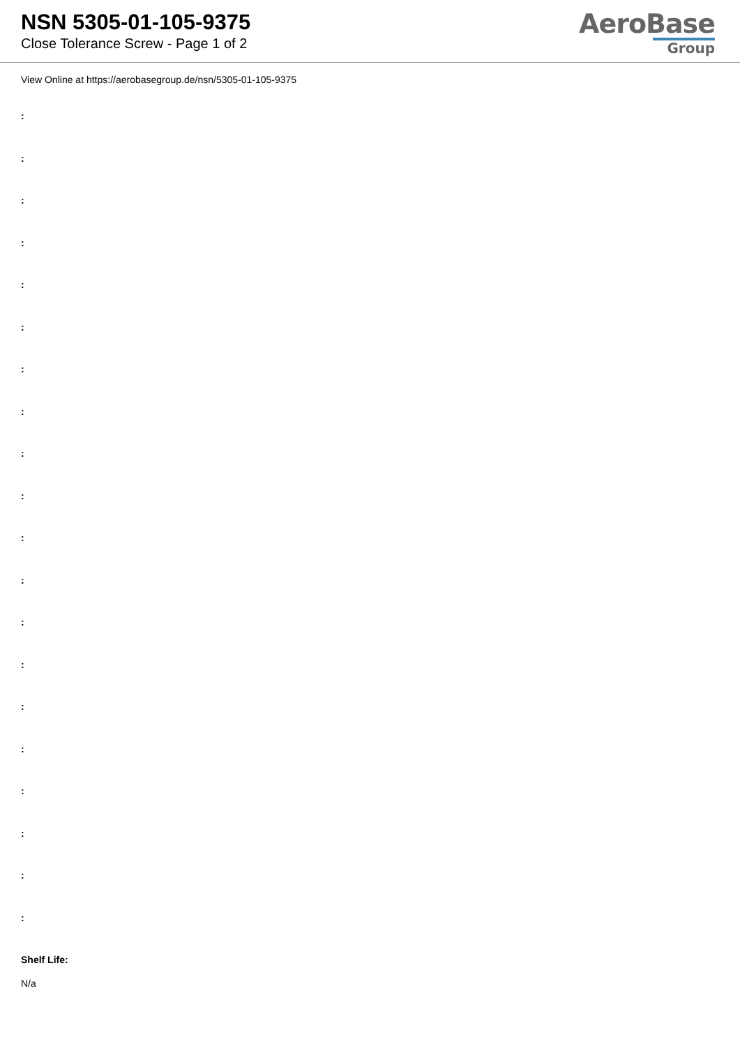NSN 5305-01-105-9375
Close Tolerance Screw - Page 1 of 2
AeroBase
Group
View Online at https://aerobasegroup.de/nsn/5305-01-105-9375
:
:
:
:
:
:
:
:
:
:
:
:
:
:
:
:
:
:
:
:
Shelf Life:
N/a